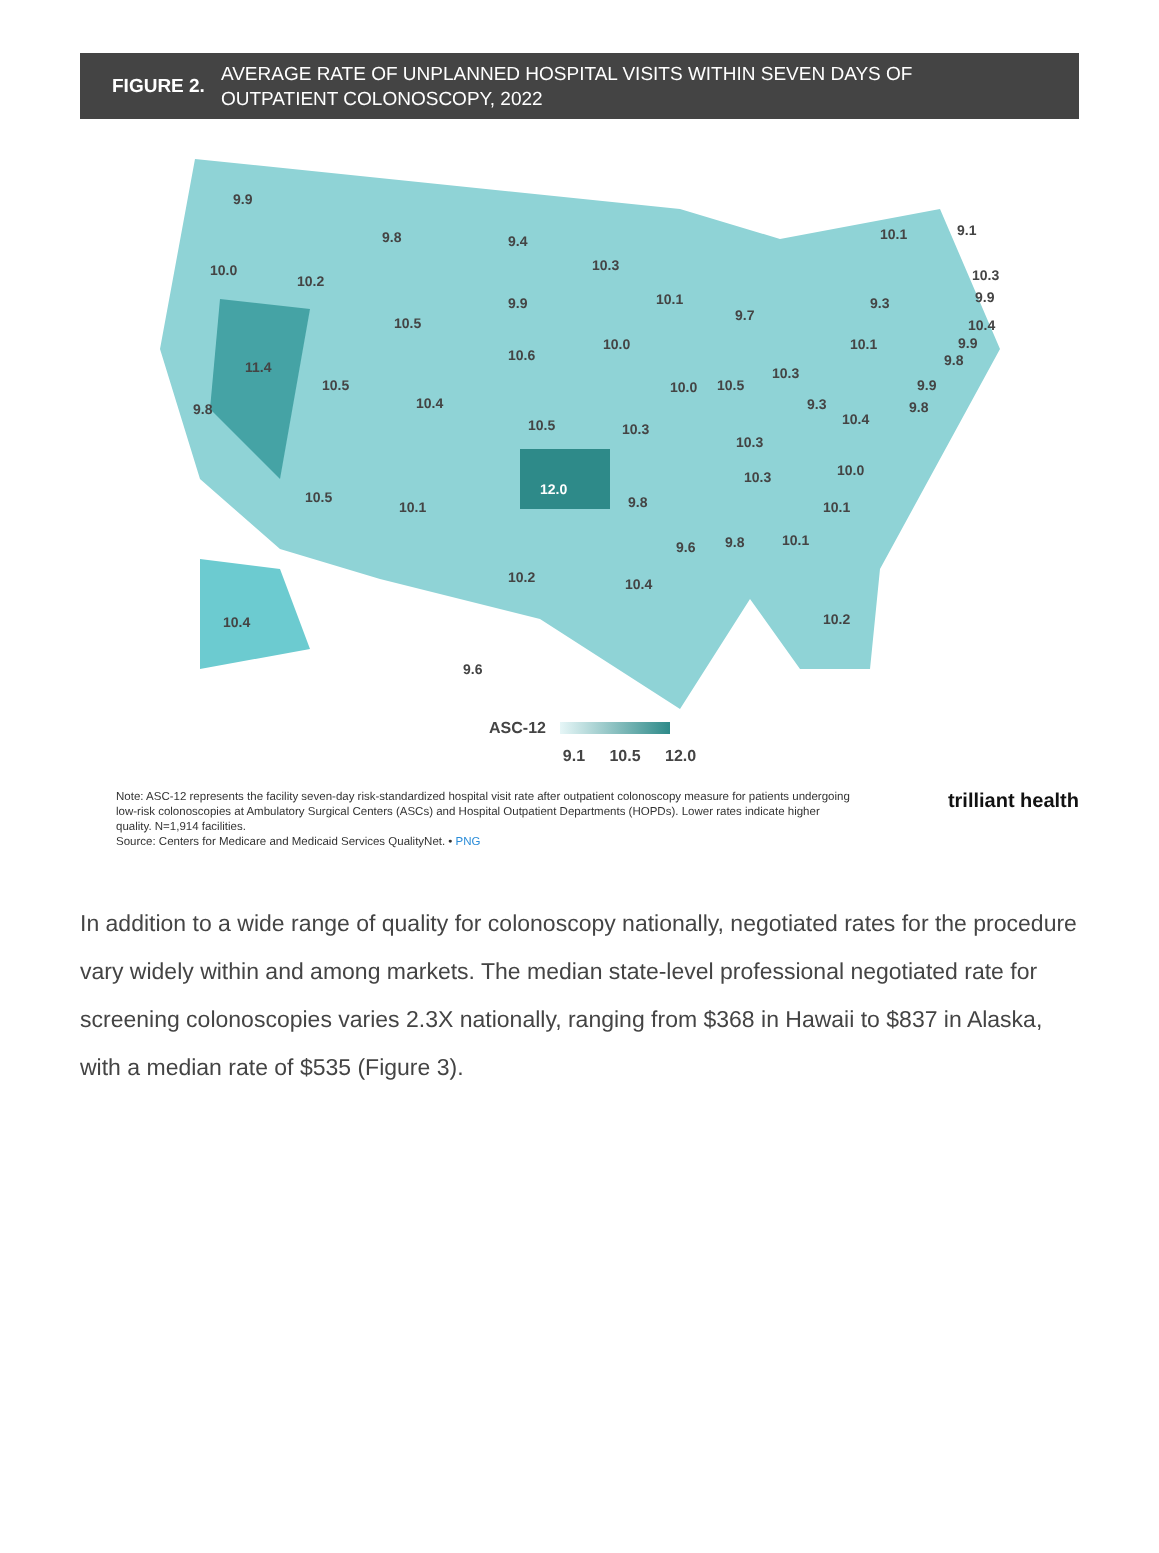FIGURE 2. AVERAGE RATE OF UNPLANNED HOSPITAL VISITS WITHIN SEVEN DAYS OF
OUTPATIENT COLONOSCOPY, 2022
9.9
9.8 9.4
10.3
10.1 9.1
10.0
10.2
9.9 10.1
9.7
9.3
10.3
9.9
10.4
9.9
9.8
10.5
10.0
10.6
10.1
11.4
10.5
10.3
10.0 10.5 9.9
9.8 10.4 9.3 9.8
10.4
10.5 10.3
10.3
10.0
10.3
12.0
10.5
10.1 9.8 10.1
9.6 9.8 10.1
10.2 10.4
10.2
10.4
9.6
ASC-12
9.1 10.5 12.0
Note: ASC-12 represents the facility seven-day risk-standardized hospital visit rate after outpatient colonoscopy measure for patients undergoing low-risk colonoscopies at Ambulatory Surgical Centers (ASCs) and Hospital Outpatient Departments (HOPDs). Lower rates indicate higher quality. N=1,914 facilities.
Source: Centers for Medicare and Medicaid Services QualityNet. • PNG
trilliant health
In addition to a wide range of quality for colonoscopy nationally, negotiated rates for the procedure vary widely within and among markets. The median state-level professional negotiated rate for screening colonoscopies varies 2.3X nationally, ranging from $368 in Hawaii to $837 in Alaska, with a median rate of $535 (Figure 3).